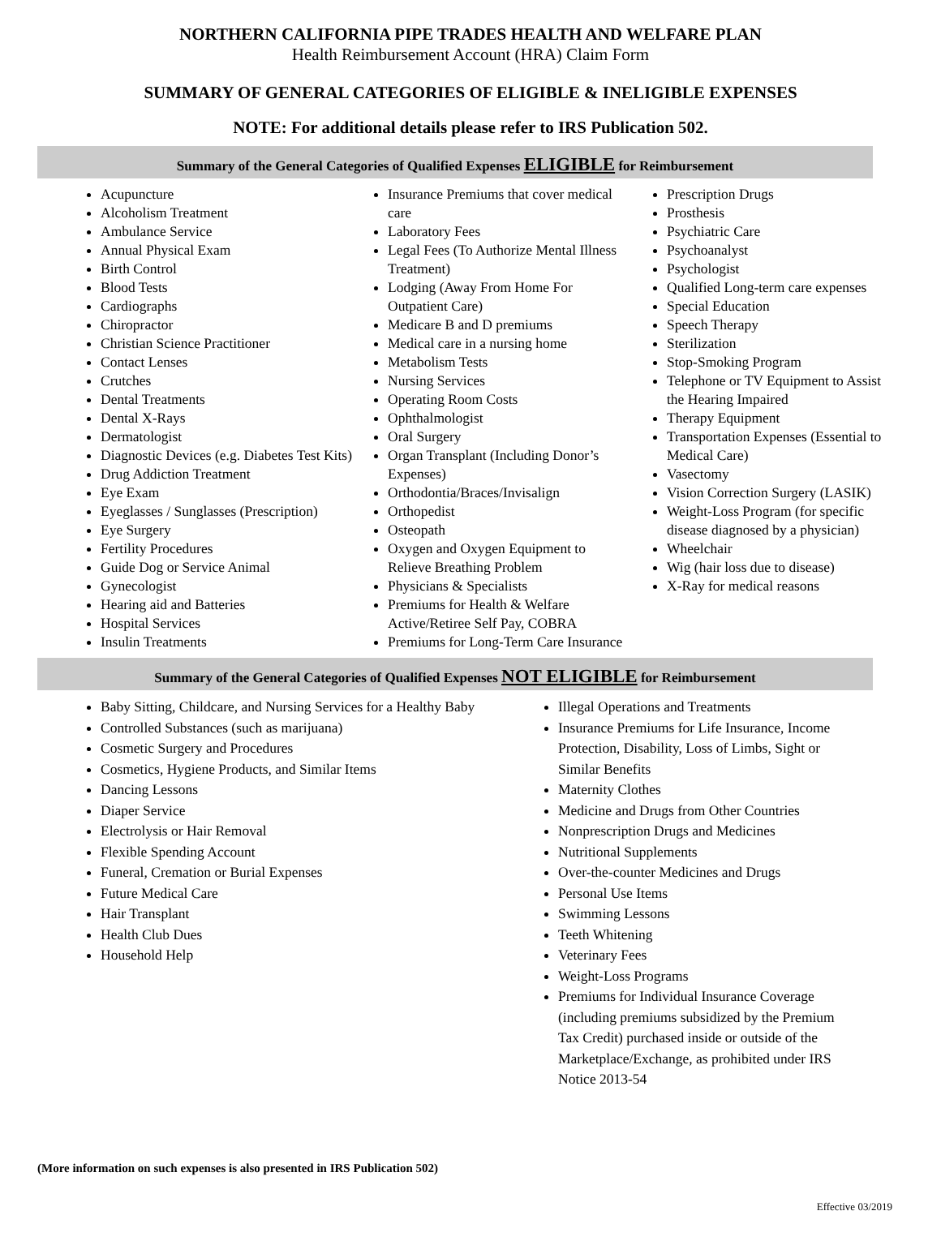NORTHERN CALIFORNIA PIPE TRADES HEALTH AND WELFARE PLAN
Health Reimbursement Account (HRA) Claim Form
SUMMARY OF GENERAL CATEGORIES OF ELIGIBLE & INELIGIBLE EXPENSES
NOTE: For additional details please refer to IRS Publication 502.
Summary of the General Categories of Qualified Expenses ELIGIBLE for Reimbursement
Acupuncture
Alcoholism Treatment
Ambulance Service
Annual Physical Exam
Birth Control
Blood Tests
Cardiographs
Chiropractor
Christian Science Practitioner
Contact Lenses
Crutches
Dental Treatments
Dental X-Rays
Dermatologist
Diagnostic Devices (e.g. Diabetes Test Kits)
Drug Addiction Treatment
Eye Exam
Eyeglasses / Sunglasses (Prescription)
Eye Surgery
Fertility Procedures
Guide Dog or Service Animal
Gynecologist
Hearing aid and Batteries
Hospital Services
Insulin Treatments
Insurance Premiums that cover medical care
Laboratory Fees
Legal Fees (To Authorize Mental Illness Treatment)
Lodging (Away From Home For Outpatient Care)
Medicare B and D premiums
Medical care in a nursing home
Metabolism Tests
Nursing Services
Operating Room Costs
Ophthalmologist
Oral Surgery
Organ Transplant (Including Donor’s Expenses)
Orthodontia/Braces/Invisalign
Orthopedist
Osteopath
Oxygen and Oxygen Equipment to Relieve Breathing Problem
Physicians & Specialists
Premiums for Health & Welfare Active/Retiree Self Pay, COBRA
Premiums for Long-Term Care Insurance
Prescription Drugs
Prosthesis
Psychiatric Care
Psychoanalyst
Psychologist
Qualified Long-term care expenses
Special Education
Speech Therapy
Sterilization
Stop-Smoking Program
Telephone or TV Equipment to Assist the Hearing Impaired
Therapy Equipment
Transportation Expenses (Essential to Medical Care)
Vasectomy
Vision Correction Surgery (LASIK)
Weight-Loss Program (for specific disease diagnosed by a physician)
Wheelchair
Wig (hair loss due to disease)
X-Ray for medical reasons
Summary of the General Categories of Qualified Expenses NOT ELIGIBLE for Reimbursement
Baby Sitting, Childcare, and Nursing Services for a Healthy Baby
Controlled Substances (such as marijuana)
Cosmetic Surgery and Procedures
Cosmetics, Hygiene Products, and Similar Items
Dancing Lessons
Diaper Service
Electrolysis or Hair Removal
Flexible Spending Account
Funeral, Cremation or Burial Expenses
Future Medical Care
Hair Transplant
Health Club Dues
Household Help
Illegal Operations and Treatments
Insurance Premiums for Life Insurance, Income Protection, Disability, Loss of Limbs, Sight or Similar Benefits
Maternity Clothes
Medicine and Drugs from Other Countries
Nonprescription Drugs and Medicines
Nutritional Supplements
Over-the-counter Medicines and Drugs
Personal Use Items
Swimming Lessons
Teeth Whitening
Veterinary Fees
Weight-Loss Programs
Premiums for Individual Insurance Coverage (including premiums subsidized by the Premium Tax Credit) purchased inside or outside of the Marketplace/Exchange, as prohibited under IRS Notice 2013-54
(More information on such expenses is also presented in IRS Publication 502)
Effective 03/2019